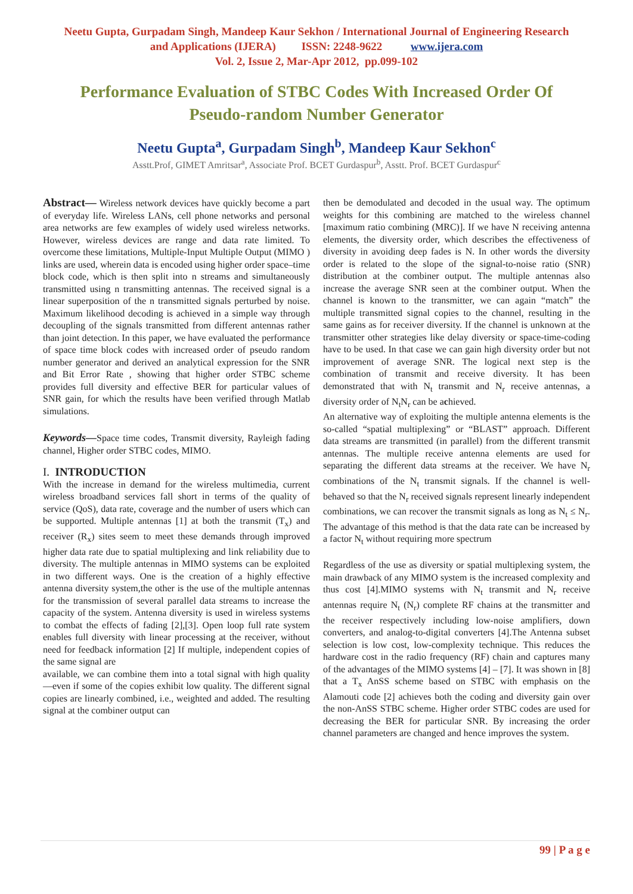Neetu Gupta, Gurpadam Singh, Mandeep Kaur Sekhon / International Journal of Engineering Research
and Applications (IJERA) ISSN: 2248-9622 www.ijera.com
Vol. 2, Issue 2, Mar-Apr 2012, pp.099-102
Performance Evaluation of STBC Codes With Increased Order Of
Pseudo-random Number Generator
Neetu Gupta<sup>a</sup>, Gurpadam Singh<sup>b</sup>, Mandeep Kaur Sekhon<sup>c</sup>
Asstt.Prof, GIMET Amritsar<sup>a</sup>, Associate Prof. BCET Gurdaspur<sup>b</sup>, Asstt. Prof. BCET Gurdaspur<sup>c</sup>
Abstract— Wireless network devices have quickly become a part of everyday life. Wireless LANs, cell phone networks and personal area networks are few examples of widely used wireless networks. However, wireless devices are range and data rate limited. To overcome these limitations, Multiple-Input Multiple Output (MIMO ) links are used, wherein data is encoded using higher order space–time block code, which is then split into n streams and simultaneously transmitted using n transmitting antennas. The received signal is a linear superposition of the n transmitted signals perturbed by noise. Maximum likelihood decoding is achieved in a simple way through decoupling of the signals transmitted from different antennas rather than joint detection. In this paper, we have evaluated the performance of space time block codes with increased order of pseudo random number generator and derived an analytical expression for the SNR and Bit Error Rate , showing that higher order STBC scheme provides full diversity and effective BER for particular values of SNR gain, for which the results have been verified through Matlab simulations.
Keywords—Space time codes, Transmit diversity, Rayleigh fading channel, Higher order STBC codes, MIMO.
I. INTRODUCTION
With the increase in demand for the wireless multimedia, current wireless broadband services fall short in terms of the quality of service (QoS), data rate, coverage and the number of users which can be supported. Multiple antennas [1] at both the transmit (T<sub>x</sub>) and receiver (R<sub>x</sub>) sites seem to meet these demands through improved higher data rate due to spatial multiplexing and link reliability due to diversity. The multiple antennas in MIMO systems can be exploited in two different ways. One is the creation of a highly effective antenna diversity system,the other is the use of the multiple antennas for the transmission of several parallel data streams to increase the capacity of the system. Antenna diversity is used in wireless systems to combat the effects of fading [2],[3]. Open loop full rate system enables full diversity with linear processing at the receiver, without need for feedback information [2] If multiple, independent copies of the same signal are
available, we can combine them into a total signal with high quality—even if some of the copies exhibit low quality. The different signal copies are linearly combined, i.e., weighted and added. The resulting signal at the combiner output can
then be demodulated and decoded in the usual way. The optimum weights for this combining are matched to the wireless channel [maximum ratio combining (MRC)]. If we have N receiving antenna elements, the diversity order, which describes the effectiveness of diversity in avoiding deep fades is N. In other words the diversity order is related to the slope of the signal-to-noise ratio (SNR) distribution at the combiner output. The multiple antennas also increase the average SNR seen at the combiner output. When the channel is known to the transmitter, we can again “match” the multiple transmitted signal copies to the channel, resulting in the same gains as for receiver diversity. If the channel is unknown at the transmitter other strategies like delay diversity or space-time-coding have to be used. In that case we can gain high diversity order but not improvement of average SNR. The logical next step is the combination of transmit and receive diversity. It has been demonstrated that with N<sub>t</sub> transmit and N<sub>r</sub> receive antennas, a diversity order of N<sub>t</sub>N<sub>r</sub> can be achieved.
An alternative way of exploiting the multiple antenna elements is the so-called “spatial multiplexing” or “BLAST” approach. Different data streams are transmitted (in parallel) from the different transmit antennas. The multiple receive antenna elements are used for separating the different data streams at the receiver. We have N<sub>r</sub> combinations of the N<sub>t</sub> transmit signals. If the channel is well-behaved so that the N<sub>r</sub> received signals represent linearly independent combinations, we can recover the transmit signals as long as N<sub>t</sub> ≤ N<sub>r</sub>. The advantage of this method is that the data rate can be increased by a factor N<sub>t</sub> without requiring more spectrum
Regardless of the use as diversity or spatial multiplexing system, the main drawback of any MIMO system is the increased complexity and thus cost [4].MIMO systems with N<sub>t</sub> transmit and N<sub>r</sub> receive antennas require N<sub>t</sub> (N<sub>r</sub>) complete RF chains at the transmitter and the receiver respectively including low-noise amplifiers, down converters, and analog-to-digital converters [4].The Antenna subset selection is low cost, low-complexity technique. This reduces the hardware cost in the radio frequency (RF) chain and captures many of the advantages of the MIMO systems [4] – [7]. It was shown in [8] that a T<sub>x</sub> AnSS scheme based on STBC with emphasis on the Alamouti code [2] achieves both the coding and diversity gain over the non-AnSS STBC scheme. Higher order STBC codes are used for decreasing the BER for particular SNR. By increasing the order channel parameters are changed and hence improves the system.
99 | P a g e